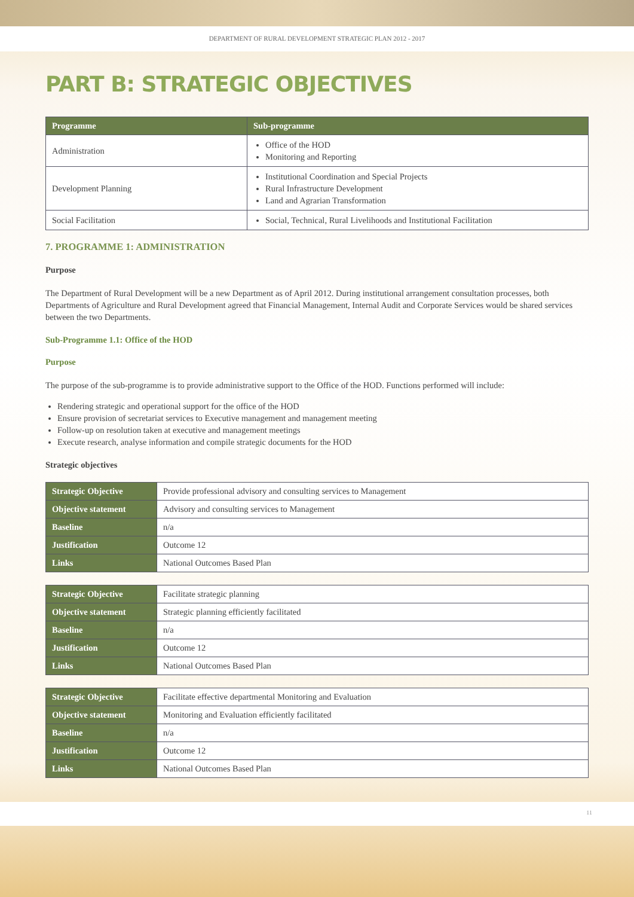DEPARTMENT OF RURAL DEVELOPMENT STRATEGIC PLAN 2012 - 2017
PART B: STRATEGIC OBJECTIVES
| Programme | Sub-programme |
| --- | --- |
| Administration | Office of the HOD Monitoring and Reporting |
| Development Planning | Institutional Coordination and Special Projects Rural Infrastructure Development Land and Agrarian Transformation |
| Social Facilitation | Social, Technical, Rural Livelihoods and Institutional Facilitation |
7. PROGRAMME 1: ADMINISTRATION
Purpose
The Department of Rural Development will be a new Department as of April 2012. During institutional arrangement consultation processes, both Departments of Agriculture and Rural Development agreed that Financial Management, Internal Audit and Corporate Services would be shared services between the two Departments.
Sub-Programme 1.1: Office of the HOD
Purpose
The purpose of the sub-programme is to provide administrative support to the Office of the HOD. Functions performed will include:
Rendering strategic and operational support for the office of the HOD
Ensure provision of secretariat services to Executive management and management meeting
Follow-up on resolution taken at executive and management meetings
Execute research, analyse information and compile strategic documents for the HOD
Strategic objectives
| Strategic Objective | Provide professional advisory and consulting services to Management |
| Objective statement | Advisory and consulting services to Management |
| Baseline | n/a |
| Justification | Outcome 12 |
| Links | National Outcomes Based Plan |
| Strategic Objective | Facilitate strategic planning |
| Objective statement | Strategic planning efficiently facilitated |
| Baseline | n/a |
| Justification | Outcome 12 |
| Links | National Outcomes Based Plan |
| Strategic Objective | Facilitate effective departmental Monitoring and Evaluation |
| Objective statement | Monitoring and Evaluation efficiently facilitated |
| Baseline | n/a |
| Justification | Outcome 12 |
| Links | National Outcomes Based Plan |
11